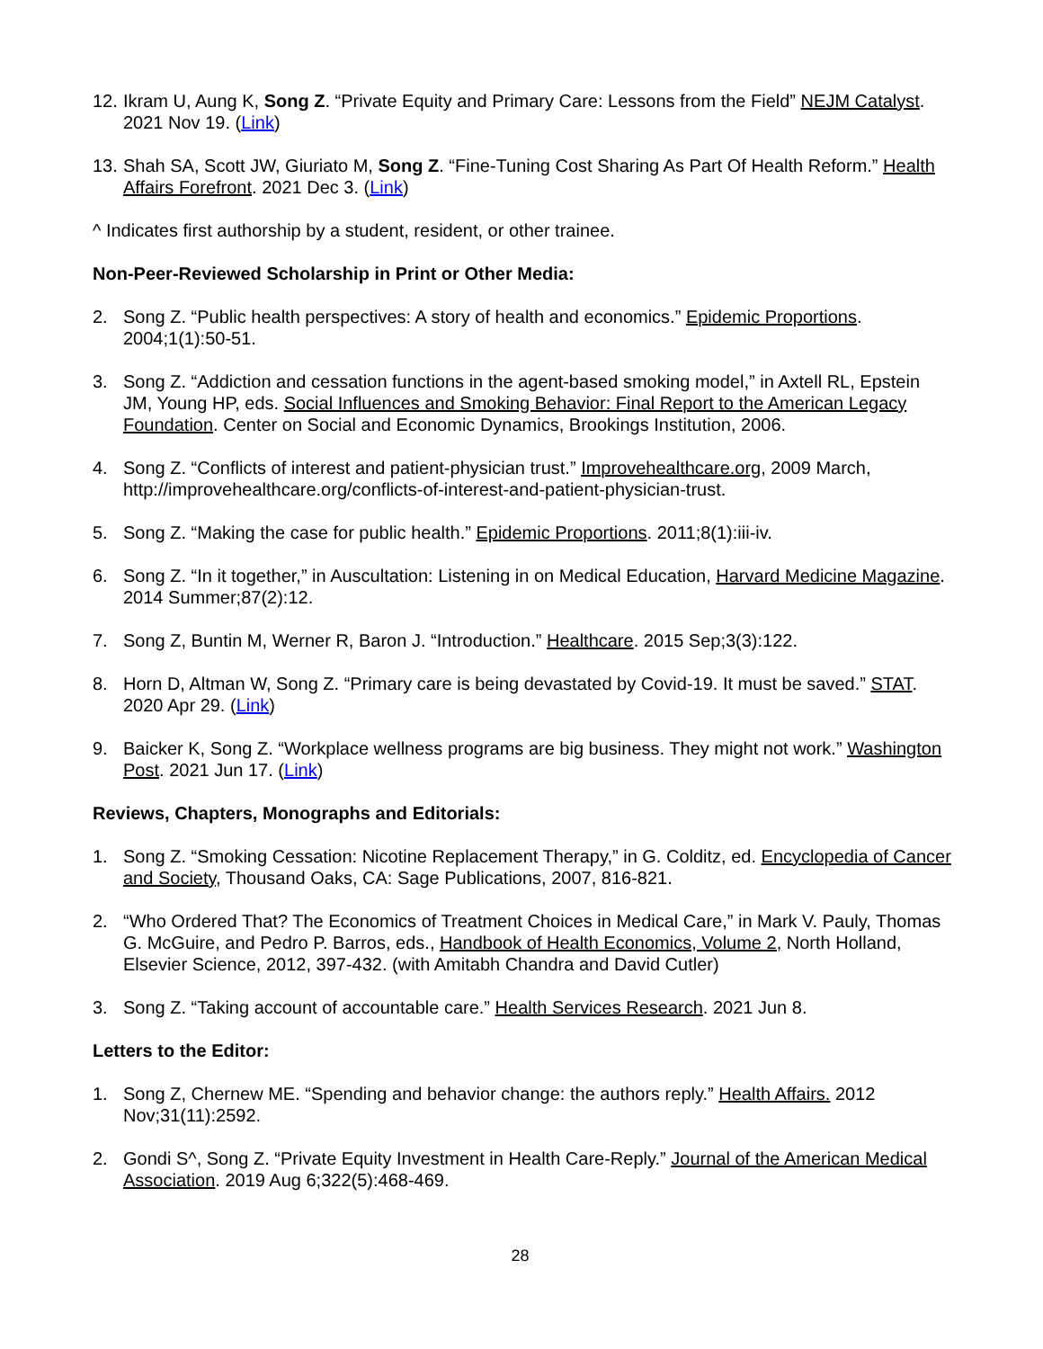12. Ikram U, Aung K, Song Z. “Private Equity and Primary Care: Lessons from the Field” NEJM Catalyst. 2021 Nov 19. (Link)
13. Shah SA, Scott JW, Giuriato M, Song Z. “Fine-Tuning Cost Sharing As Part Of Health Reform.” Health Affairs Forefront. 2021 Dec 3. (Link)
^ Indicates first authorship by a student, resident, or other trainee.
Non-Peer-Reviewed Scholarship in Print or Other Media:
2. Song Z. “Public health perspectives: A story of health and economics.” Epidemic Proportions. 2004;1(1):50-51.
3. Song Z. “Addiction and cessation functions in the agent-based smoking model,” in Axtell RL, Epstein JM, Young HP, eds. Social Influences and Smoking Behavior: Final Report to the American Legacy Foundation. Center on Social and Economic Dynamics, Brookings Institution, 2006.
4. Song Z. “Conflicts of interest and patient-physician trust.” Improvehealthcare.org, 2009 March, http://improvehealthcare.org/conflicts-of-interest-and-patient-physician-trust.
5. Song Z. “Making the case for public health.” Epidemic Proportions. 2011;8(1):iii-iv.
6. Song Z. “In it together,” in Auscultation: Listening in on Medical Education, Harvard Medicine Magazine. 2014 Summer;87(2):12.
7. Song Z, Buntin M, Werner R, Baron J. “Introduction.” Healthcare. 2015 Sep;3(3):122.
8. Horn D, Altman W, Song Z. “Primary care is being devastated by Covid-19. It must be saved.” STAT. 2020 Apr 29. (Link)
9. Baicker K, Song Z. “Workplace wellness programs are big business. They might not work.” Washington Post. 2021 Jun 17. (Link)
Reviews, Chapters, Monographs and Editorials:
1. Song Z. “Smoking Cessation: Nicotine Replacement Therapy,” in G. Colditz, ed. Encyclopedia of Cancer and Society, Thousand Oaks, CA: Sage Publications, 2007, 816-821.
2. “Who Ordered That? The Economics of Treatment Choices in Medical Care,” in Mark V. Pauly, Thomas G. McGuire, and Pedro P. Barros, eds., Handbook of Health Economics, Volume 2, North Holland, Elsevier Science, 2012, 397-432. (with Amitabh Chandra and David Cutler)
3. Song Z. “Taking account of accountable care.” Health Services Research. 2021 Jun 8.
Letters to the Editor:
1. Song Z, Chernew ME. “Spending and behavior change: the authors reply.” Health Affairs. 2012 Nov;31(11):2592.
2. Gondi S^, Song Z. “Private Equity Investment in Health Care-Reply.” Journal of the American Medical Association. 2019 Aug 6;322(5):468-469.
28